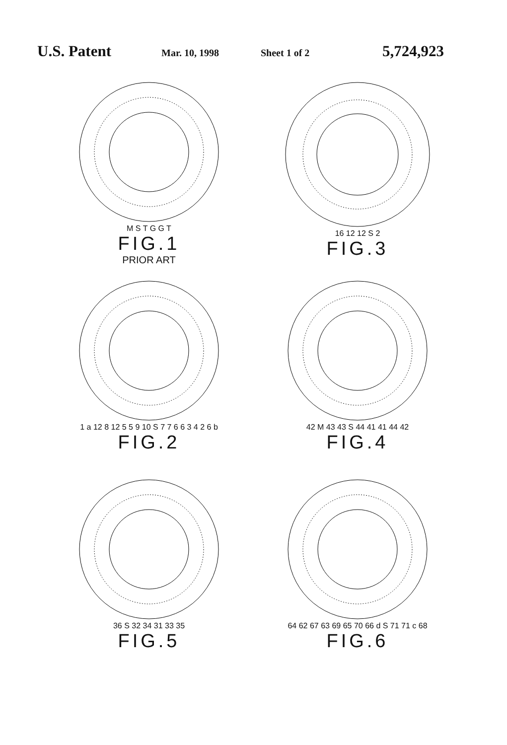U.S. Patent Mar. 10, 1998 Sheet 1 of 2 5,724,923
M S T G G T
FIG.1
PRIOR ART
16 12 12 S 2
FIG.3
1 a 12 8 12 5 5 9 10 S 7 7 6 6 3 4 2 6 b
FIG.2
42 M 43 43 S 44 41 41 44 42
FIG.4
36 S 32 34 31 33 35
FIG.5
64 62 67 63 69 65 70 66 d S 71 71 c 68
FIG.6